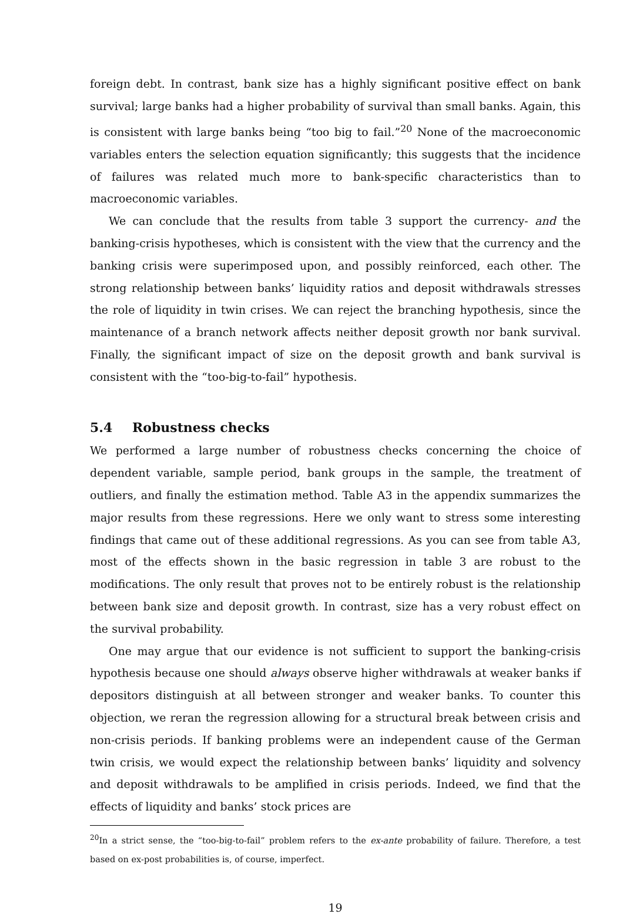foreign debt. In contrast, bank size has a highly significant positive effect on bank survival; large banks had a higher probability of survival than small banks. Again, this is consistent with large banks being “too big to fail.”<sup>20</sup> None of the macroeconomic variables enters the selection equation significantly; this suggests that the incidence of failures was related much more to bank-specific characteristics than to macroeconomic variables.
We can conclude that the results from table 3 support the currency- and the banking-crisis hypotheses, which is consistent with the view that the currency and the banking crisis were superimposed upon, and possibly reinforced, each other. The strong relationship between banks’ liquidity ratios and deposit withdrawals stresses the role of liquidity in twin crises. We can reject the branching hypothesis, since the maintenance of a branch network affects neither deposit growth nor bank survival. Finally, the significant impact of size on the deposit growth and bank survival is consistent with the “too-big-to-fail” hypothesis.
5.4 Robustness checks
We performed a large number of robustness checks concerning the choice of dependent variable, sample period, bank groups in the sample, the treatment of outliers, and finally the estimation method. Table A3 in the appendix summarizes the major results from these regressions. Here we only want to stress some interesting findings that came out of these additional regressions. As you can see from table A3, most of the effects shown in the basic regression in table 3 are robust to the modifications. The only result that proves not to be entirely robust is the relationship between bank size and deposit growth. In contrast, size has a very robust effect on the survival probability.
One may argue that our evidence is not sufficient to support the banking-crisis hypothesis because one should always observe higher withdrawals at weaker banks if depositors distinguish at all between stronger and weaker banks. To counter this objection, we reran the regression allowing for a structural break between crisis and non-crisis periods. If banking problems were an independent cause of the German twin crisis, we would expect the relationship between banks’ liquidity and solvency and deposit withdrawals to be amplified in crisis periods. Indeed, we find that the effects of liquidity and banks’ stock prices are
<sup>20</sup> In a strict sense, the “too-big-to-fail” problem refers to the ex-ante probability of failure. Therefore, a test based on ex-post probabilities is, of course, imperfect.
19